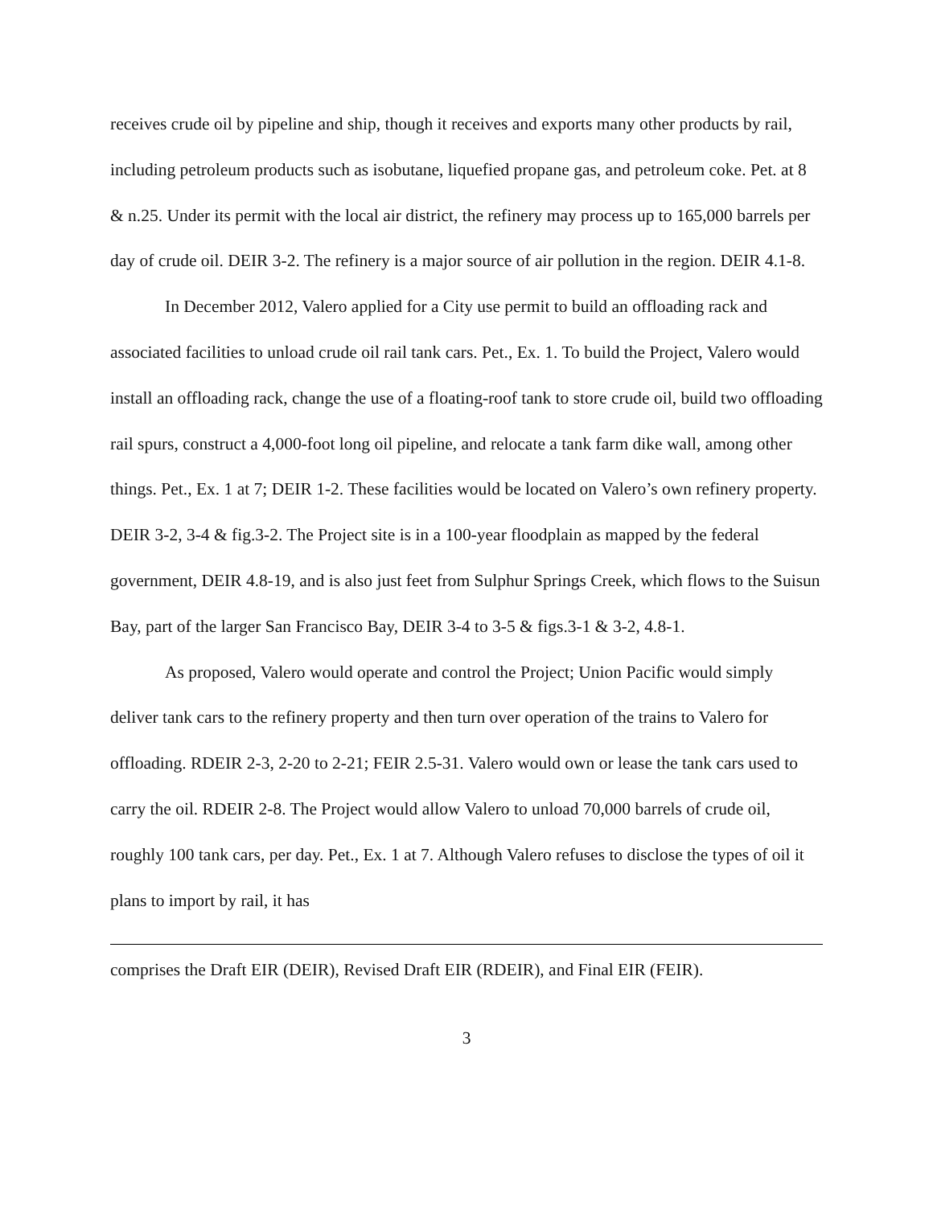receives crude oil by pipeline and ship, though it receives and exports many other products by rail, including petroleum products such as isobutane, liquefied propane gas, and petroleum coke. Pet. at 8 & n.25. Under its permit with the local air district, the refinery may process up to 165,000 barrels per day of crude oil. DEIR 3-2. The refinery is a major source of air pollution in the region. DEIR 4.1-8.
In December 2012, Valero applied for a City use permit to build an offloading rack and associated facilities to unload crude oil rail tank cars. Pet., Ex. 1. To build the Project, Valero would install an offloading rack, change the use of a floating-roof tank to store crude oil, build two offloading rail spurs, construct a 4,000-foot long oil pipeline, and relocate a tank farm dike wall, among other things. Pet., Ex. 1 at 7; DEIR 1-2. These facilities would be located on Valero’s own refinery property. DEIR 3-2, 3-4 & fig.3-2. The Project site is in a 100-year floodplain as mapped by the federal government, DEIR 4.8-19, and is also just feet from Sulphur Springs Creek, which flows to the Suisun Bay, part of the larger San Francisco Bay, DEIR 3-4 to 3-5 & figs.3-1 & 3-2, 4.8-1.
As proposed, Valero would operate and control the Project; Union Pacific would simply deliver tank cars to the refinery property and then turn over operation of the trains to Valero for offloading. RDEIR 2-3, 2-20 to 2-21; FEIR 2.5-31. Valero would own or lease the tank cars used to carry the oil. RDEIR 2-8. The Project would allow Valero to unload 70,000 barrels of crude oil, roughly 100 tank cars, per day. Pet., Ex. 1 at 7. Although Valero refuses to disclose the types of oil it plans to import by rail, it has
comprises the Draft EIR (DEIR), Revised Draft EIR (RDEIR), and Final EIR (FEIR).
3